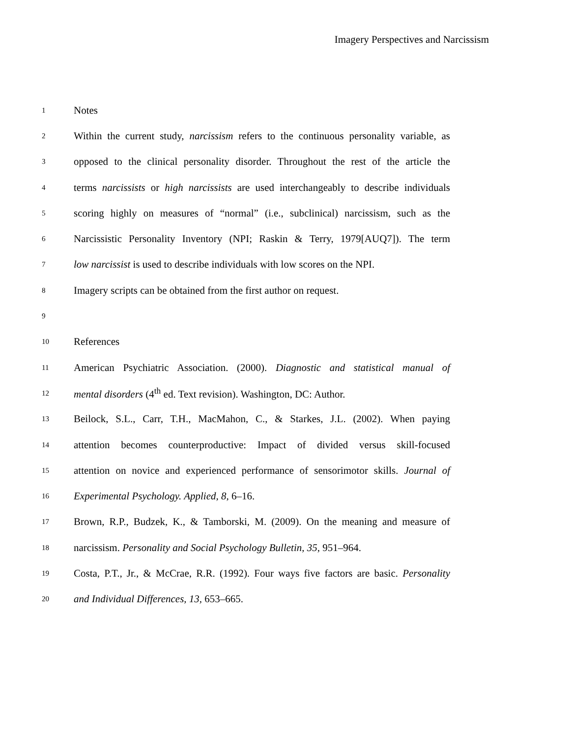Imagery Perspectives and Narcissism
1 Notes
2 Within the current study, narcissism refers to the continuous personality variable, as
3 opposed to the clinical personality disorder. Throughout the rest of the article the
4 terms narcissists or high narcissists are used interchangeably to describe individuals
5 scoring highly on measures of “normal” (i.e., subclinical) narcissism, such as the
6 Narcissistic Personality Inventory (NPI; Raskin & Terry, 1979[AUQ7]). The term
7 low narcissist is used to describe individuals with low scores on the NPI.
8 Imagery scripts can be obtained from the first author on request.
9
10 References
11 American Psychiatric Association. (2000). Diagnostic and statistical manual of
12 mental disorders (4<sup>th</sup> ed. Text revision). Washington, DC: Author.
13 Beilock, S.L., Carr, T.H., MacMahon, C., & Starkes, J.L. (2002). When paying
14 attention becomes counterproductive: Impact of divided versus skill-focused
15 attention on novice and experienced performance of sensorimotor skills. Journal of
16 Experimental Psychology. Applied, 8, 6–16.
17 Brown, R.P., Budzek, K., & Tamborski, M. (2009). On the meaning and measure of
18 narcissism. Personality and Social Psychology Bulletin, 35, 951–964.
19 Costa, P.T., Jr., & McCrae, R.R. (1992). Four ways five factors are basic. Personality
20 and Individual Differences, 13, 653–665.